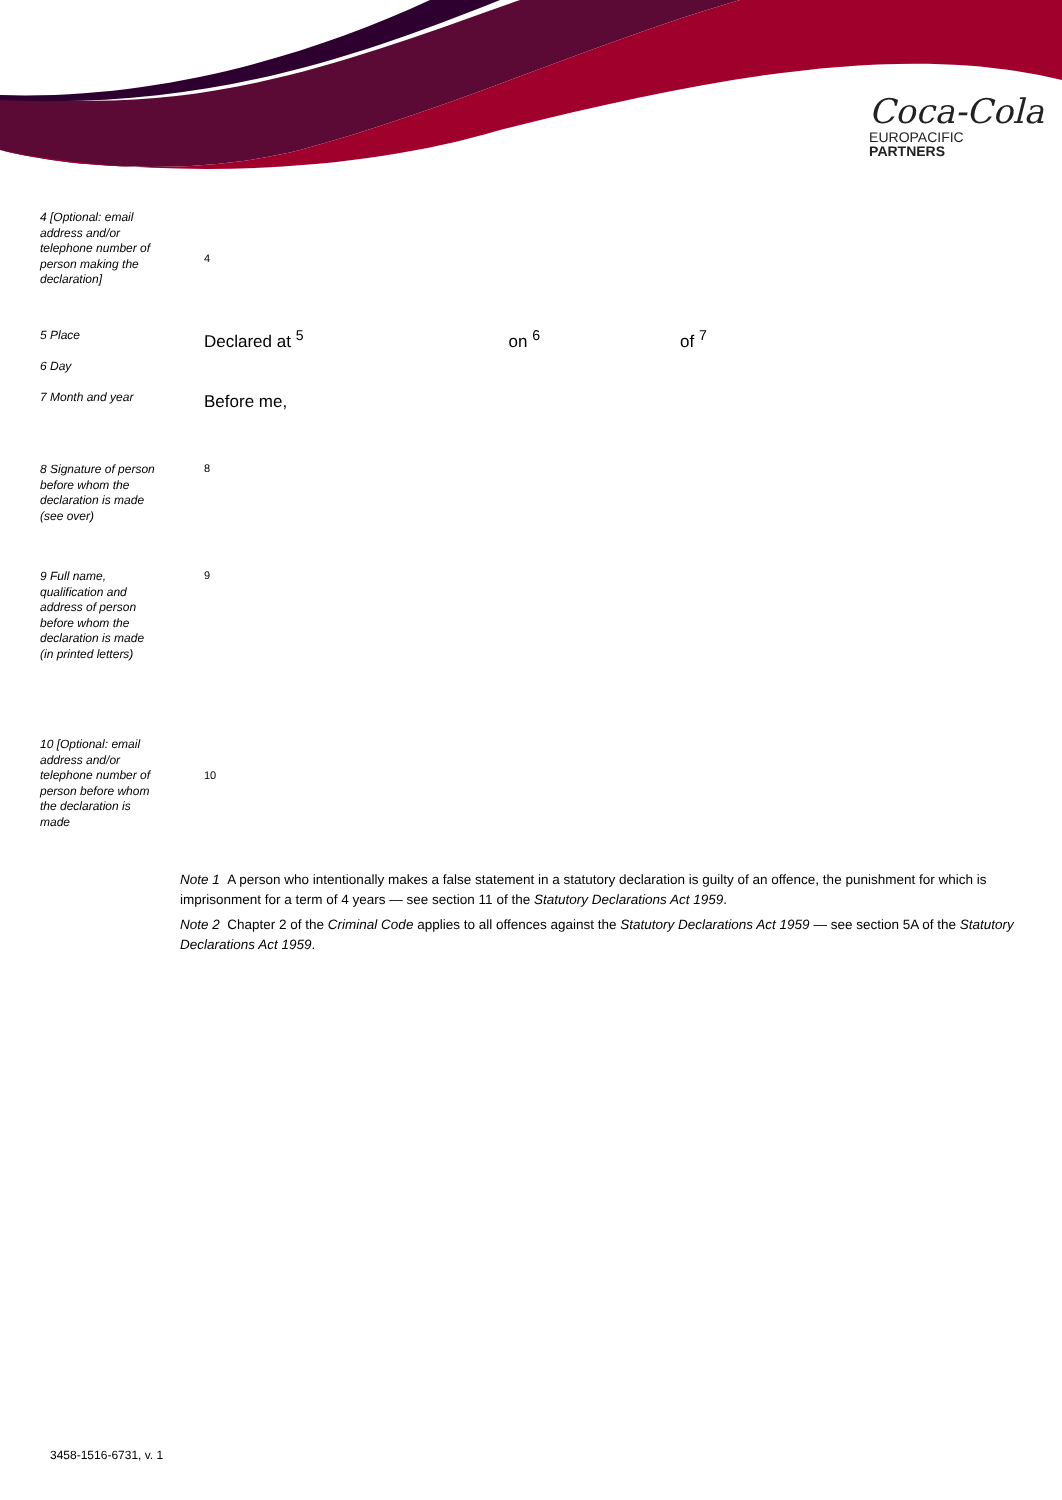Coca-Cola
EUROPACIFIC
PARTNERS
4 [Optional: email address and/or telephone number of person making the declaration]
4
5 Place
6 Day
7 Month and year
Declared at <sup>5</sup> on <sup>6</sup> of <sup>7</sup>
Before me,
8 Signature of person before whom the declaration is made (see over)
8
9 Full name, qualification and address of person before whom the declaration is made (in printed letters)
9
10 [Optional: email address and/or telephone number of person before whom the declaration is made
10
Note 1 A person who intentionally makes a false statement in a statutory declaration is guilty of an offence, the punishment for which is imprisonment for a term of 4 years — see section 11 of the Statutory Declarations Act 1959.
Note 2 Chapter 2 of the Criminal Code applies to all offences against the Statutory Declarations Act 1959 — see section 5A of the Statutory Declarations Act 1959.
3458-1516-6731, v. 1